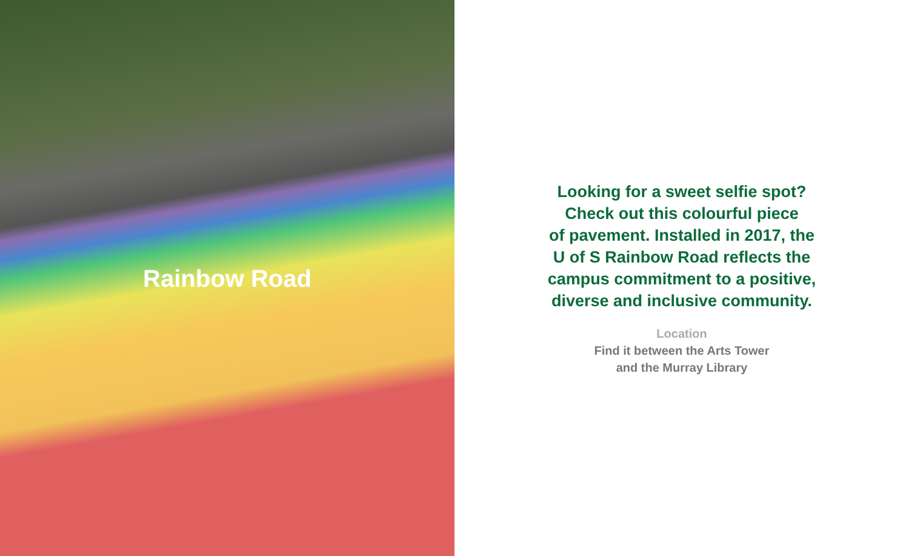Rainbow Road
Looking for a sweet selfie spot?
Check out this colourful piece
of pavement. Installed in 2017, the
U of S Rainbow Road reflects the
campus commitment to a positive,
diverse and inclusive community.
Location
Find it between the Arts Tower
and the Murray Library